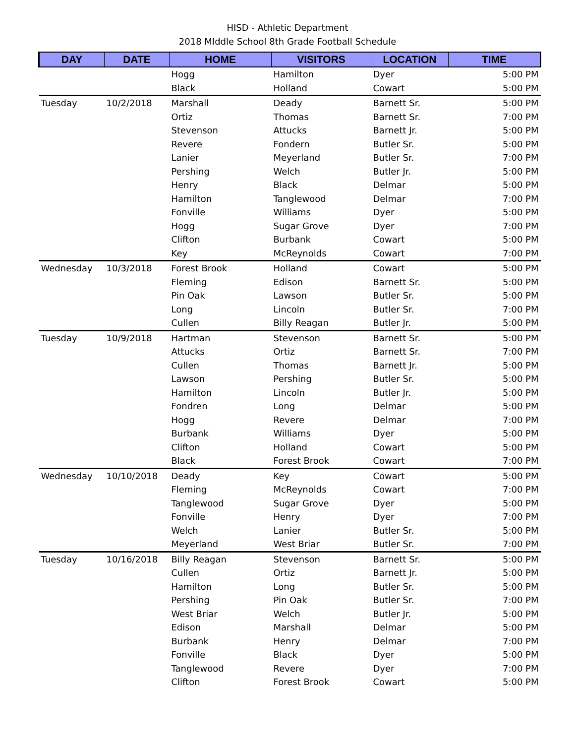HISD - Athletic Department
2018 MIddle School 8th Grade Football Schedule
| DAY | DATE | HOME | VISITORS | LOCATION | TIME |
| --- | --- | --- | --- | --- | --- |
| | | Hogg | Hamilton | Dyer | 5:00 PM |
| | | Black | Holland | Cowart | 5:00 PM |
| Tuesday | 10/2/2018 | Marshall | Deady | Barnett Sr. | 5:00 PM |
| | | Ortiz | Thomas | Barnett Sr. | 7:00 PM |
| | | Stevenson | Attucks | Barnett Jr. | 5:00 PM |
| | | Revere | Fondern | Butler Sr. | 5:00 PM |
| | | Lanier | Meyerland | Butler Sr. | 7:00 PM |
| | | Pershing | Welch | Butler Jr. | 5:00 PM |
| | | Henry | Black | Delmar | 5:00 PM |
| | | Hamilton | Tanglewood | Delmar | 7:00 PM |
| | | Fonville | Williams | Dyer | 5:00 PM |
| | | Hogg | Sugar Grove | Dyer | 7:00 PM |
| | | Clifton | Burbank | Cowart | 5:00 PM |
| | | Key | McReynolds | Cowart | 7:00 PM |
| Wednesday | 10/3/2018 | Forest Brook | Holland | Cowart | 5:00 PM |
| | | Fleming | Edison | Barnett Sr. | 5:00 PM |
| | | Pin Oak | Lawson | Butler Sr. | 5:00 PM |
| | | Long | Lincoln | Butler Sr. | 7:00 PM |
| | | Cullen | Billy Reagan | Butler Jr. | 5:00 PM |
| Tuesday | 10/9/2018 | Hartman | Stevenson | Barnett Sr. | 5:00 PM |
| | | Attucks | Ortiz | Barnett Sr. | 7:00 PM |
| | | Cullen | Thomas | Barnett Jr. | 5:00 PM |
| | | Lawson | Pershing | Butler Sr. | 5:00 PM |
| | | Hamilton | Lincoln | Butler Jr. | 5:00 PM |
| | | Fondren | Long | Delmar | 5:00 PM |
| | | Hogg | Revere | Delmar | 7:00 PM |
| | | Burbank | Williams | Dyer | 5:00 PM |
| | | Clifton | Holland | Cowart | 5:00 PM |
| | | Black | Forest Brook | Cowart | 7:00 PM |
| Wednesday | 10/10/2018 | Deady | Key | Cowart | 5:00 PM |
| | | Fleming | McReynolds | Cowart | 7:00 PM |
| | | Tanglewood | Sugar Grove | Dyer | 5:00 PM |
| | | Fonville | Henry | Dyer | 7:00 PM |
| | | Welch | Lanier | Butler Sr. | 5:00 PM |
| | | Meyerland | West Briar | Butler Sr. | 7:00 PM |
| Tuesday | 10/16/2018 | Billy Reagan | Stevenson | Barnett Sr. | 5:00 PM |
| | | Cullen | Ortiz | Barnett Jr. | 5:00 PM |
| | | Hamilton | Long | Butler Sr. | 5:00 PM |
| | | Pershing | Pin Oak | Butler Sr. | 7:00 PM |
| | | West Briar | Welch | Butler Jr. | 5:00 PM |
| | | Edison | Marshall | Delmar | 5:00 PM |
| | | Burbank | Henry | Delmar | 7:00 PM |
| | | Fonville | Black | Dyer | 5:00 PM |
| | | Tanglewood | Revere | Dyer | 7:00 PM |
| | | Clifton | Forest Brook | Cowart | 5:00 PM |